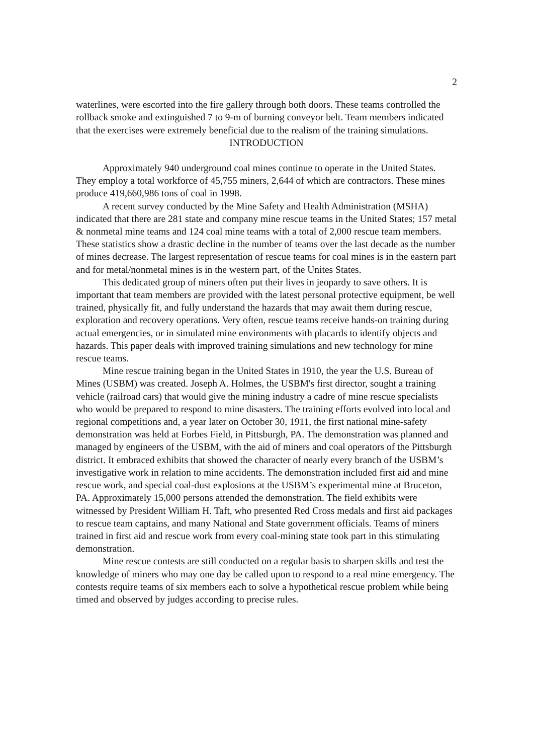2
waterlines, were escorted into the fire gallery through both doors. These teams controlled the rollback smoke and extinguished 7 to 9-m of burning conveyor belt. Team members indicated that the exercises were extremely beneficial due to the realism of the training simulations.
INTRODUCTION
Approximately 940 underground coal mines continue to operate in the United States. They employ a total workforce of 45,755 miners, 2,644 of which are contractors. These mines produce 419,660,986 tons of coal in 1998.
A recent survey conducted by the Mine Safety and Health Administration (MSHA) indicated that there are 281 state and company mine rescue teams in the United States; 157 metal & nonmetal mine teams and 124 coal mine teams with a total of 2,000 rescue team members. These statistics show a drastic decline in the number of teams over the last decade as the number of mines decrease. The largest representation of rescue teams for coal mines is in the eastern part and for metal/nonmetal mines is in the western part, of the Unites States.
This dedicated group of miners often put their lives in jeopardy to save others. It is important that team members are provided with the latest personal protective equipment, be well trained, physically fit, and fully understand the hazards that may await them during rescue, exploration and recovery operations. Very often, rescue teams receive hands-on training during actual emergencies, or in simulated mine environments with placards to identify objects and hazards. This paper deals with improved training simulations and new technology for mine rescue teams.
Mine rescue training began in the United States in 1910, the year the U.S. Bureau of Mines (USBM) was created. Joseph A. Holmes, the USBM's first director, sought a training vehicle (railroad cars) that would give the mining industry a cadre of mine rescue specialists who would be prepared to respond to mine disasters. The training efforts evolved into local and regional competitions and, a year later on October 30, 1911, the first national mine-safety demonstration was held at Forbes Field, in Pittsburgh, PA. The demonstration was planned and managed by engineers of the USBM, with the aid of miners and coal operators of the Pittsburgh district. It embraced exhibits that showed the character of nearly every branch of the USBM’s investigative work in relation to mine accidents. The demonstration included first aid and mine rescue work, and special coal-dust explosions at the USBM’s experimental mine at Bruceton, PA. Approximately 15,000 persons attended the demonstration. The field exhibits were witnessed by President William H. Taft, who presented Red Cross medals and first aid packages to rescue team captains, and many National and State government officials. Teams of miners trained in first aid and rescue work from every coal-mining state took part in this stimulating demonstration.
Mine rescue contests are still conducted on a regular basis to sharpen skills and test the knowledge of miners who may one day be called upon to respond to a real mine emergency. The contests require teams of six members each to solve a hypothetical rescue problem while being timed and observed by judges according to precise rules.